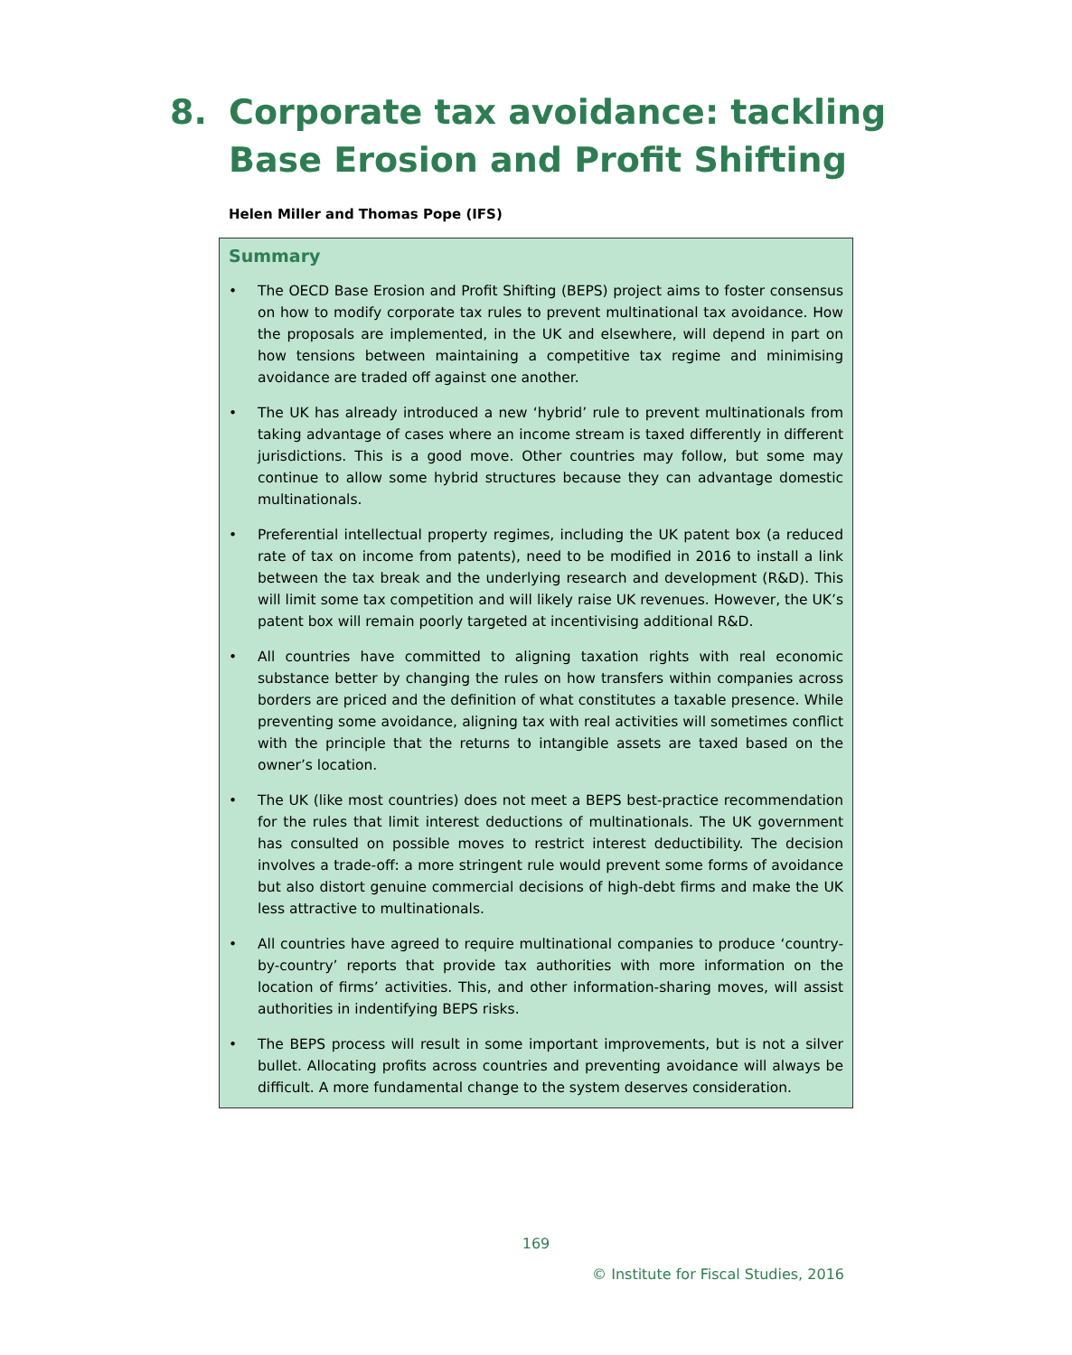8. Corporate tax avoidance: tackling
Base Erosion and Profit Shifting
Helen Miller and Thomas Pope (IFS)
Summary
• The OECD Base Erosion and Profit Shifting (BEPS) project aims to foster consensus on how to modify corporate tax rules to prevent multinational tax avoidance. How the proposals are implemented, in the UK and elsewhere, will depend in part on how tensions between maintaining a competitive tax regime and minimising avoidance are traded off against one another.
• The UK has already introduced a new ‘hybrid’ rule to prevent multinationals from taking advantage of cases where an income stream is taxed differently in different jurisdictions. This is a good move. Other countries may follow, but some may continue to allow some hybrid structures because they can advantage domestic multinationals.
• Preferential intellectual property regimes, including the UK patent box (a reduced rate of tax on income from patents), need to be modified in 2016 to install a link between the tax break and the underlying research and development (R&D). This will limit some tax competition and will likely raise UK revenues. However, the UK’s patent box will remain poorly targeted at incentivising additional R&D.
• All countries have committed to aligning taxation rights with real economic substance better by changing the rules on how transfers within companies across borders are priced and the definition of what constitutes a taxable presence. While preventing some avoidance, aligning tax with real activities will sometimes conflict with the principle that the returns to intangible assets are taxed based on the owner’s location.
• The UK (like most countries) does not meet a BEPS best-practice recommendation for the rules that limit interest deductions of multinationals. The UK government has consulted on possible moves to restrict interest deductibility. The decision involves a trade-off: a more stringent rule would prevent some forms of avoidance but also distort genuine commercial decisions of high-debt firms and make the UK less attractive to multinationals.
• All countries have agreed to require multinational companies to produce ‘country-by-country’ reports that provide tax authorities with more information on the location of firms’ activities. This, and other information-sharing moves, will assist authorities in indentifying BEPS risks.
• The BEPS process will result in some important improvements, but is not a silver bullet. Allocating profits across countries and preventing avoidance will always be difficult. A more fundamental change to the system deserves consideration.
169
© Institute for Fiscal Studies, 2016